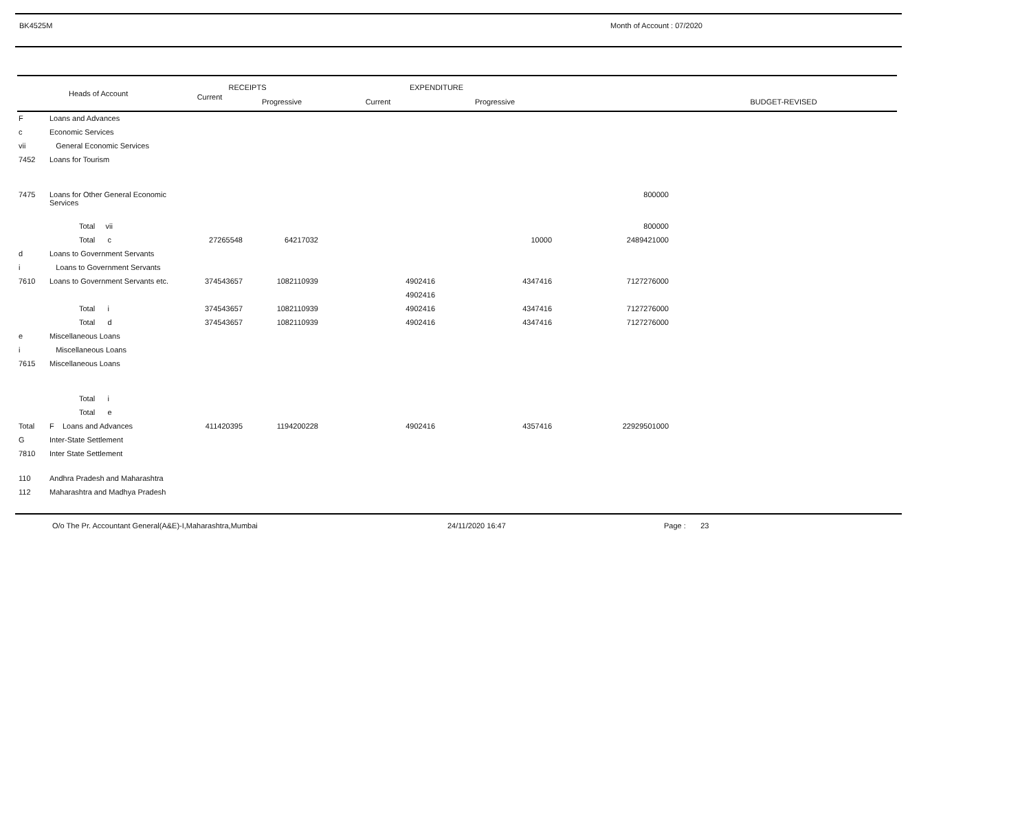BK4525M Month of Account : 07/2020
| | Heads of Account | RECEIPTS | | EXPENDITURE | | | |
| --- | --- | --- | --- | --- | --- | --- | --- |
| | | Current | Progressive | Current | Progressive | | BUDGET-REVISED |
| F | Loans and Advances | | | | | | |
| c | Economic Services | | | | | | |
| vii | General Economic Services | | | | | | |
| 7452 | Loans for Tourism | | | | | | |
| 7475 | Loans for Other General Economic Services | | | | | 800000 | |
| | Total vii | | | | | 800000 | |
| | Total c | 27265548 | 64217032 | | 10000 | 2489421000 | |
| d | Loans to Government Servants | | | | | | |
| i | Loans to Government Servants | | | | | | |
| 7610 | Loans to Government Servants etc. | 374543657 | 1082110939 | 4902416 | 4347416 | 7127276000 | |
| | | | | 4902416 | | | |
| | Total i | 374543657 | 1082110939 | 4902416 | 4347416 | 7127276000 | |
| | Total d | 374543657 | 1082110939 | 4902416 | 4347416 | 7127276000 | |
| e | Miscellaneous Loans | | | | | | |
| i | Miscellaneous Loans | | | | | | |
| 7615 | Miscellaneous Loans | | | | | | |
| | Total i | | | | | | |
| | Total e | | | | | | |
| Total | F Loans and Advances | 411420395 | 1194200228 | 4902416 | 4357416 | 22929501000 | |
| G | Inter-State Settlement | | | | | | |
| 7810 | Inter State Settlement | | | | | | |
| 110 | Andhra Pradesh and Maharashtra | | | | | | |
| 112 | Maharashtra and Madhya Pradesh | | | | | | |
O/o The Pr. Accountant General(A&E)-I,Maharashtra,Mumbai 24/11/2020 16:47 Page : 23